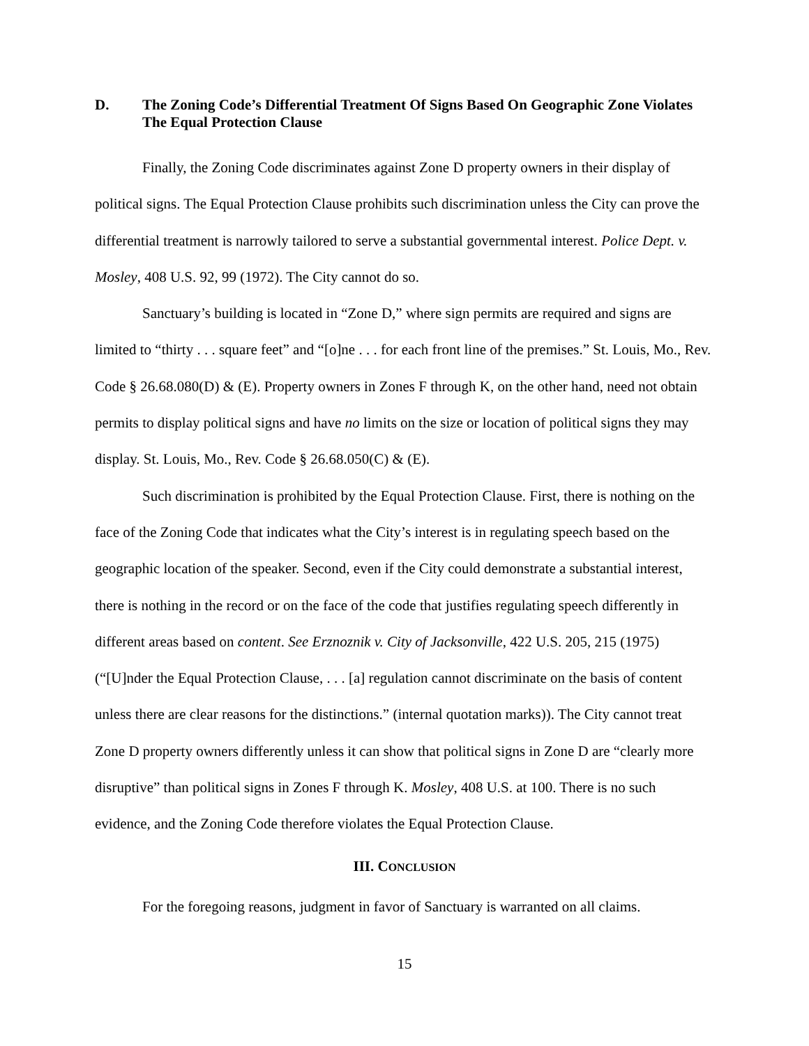D. The Zoning Code’s Differential Treatment Of Signs Based On Geographic Zone Violates The Equal Protection Clause
Finally, the Zoning Code discriminates against Zone D property owners in their display of political signs. The Equal Protection Clause prohibits such discrimination unless the City can prove the differential treatment is narrowly tailored to serve a substantial governmental interest. Police Dept. v. Mosley, 408 U.S. 92, 99 (1972). The City cannot do so.
Sanctuary’s building is located in “Zone D,” where sign permits are required and signs are limited to “thirty . . . square feet” and “[o]ne . . . for each front line of the premises.” St. Louis, Mo., Rev. Code § 26.68.080(D) & (E). Property owners in Zones F through K, on the other hand, need not obtain permits to display political signs and have no limits on the size or location of political signs they may display. St. Louis, Mo., Rev. Code § 26.68.050(C) & (E).
Such discrimination is prohibited by the Equal Protection Clause. First, there is nothing on the face of the Zoning Code that indicates what the City’s interest is in regulating speech based on the geographic location of the speaker. Second, even if the City could demonstrate a substantial interest, there is nothing in the record or on the face of the code that justifies regulating speech differently in different areas based on content. See Erznoznik v. City of Jacksonville, 422 U.S. 205, 215 (1975) (“[U]nder the Equal Protection Clause, . . . [a] regulation cannot discriminate on the basis of content unless there are clear reasons for the distinctions.” (internal quotation marks)). The City cannot treat Zone D property owners differently unless it can show that political signs in Zone D are “clearly more disruptive” than political signs in Zones F through K. Mosley, 408 U.S. at 100. There is no such evidence, and the Zoning Code therefore violates the Equal Protection Clause.
III. CONCLUSION
For the foregoing reasons, judgment in favor of Sanctuary is warranted on all claims.
15